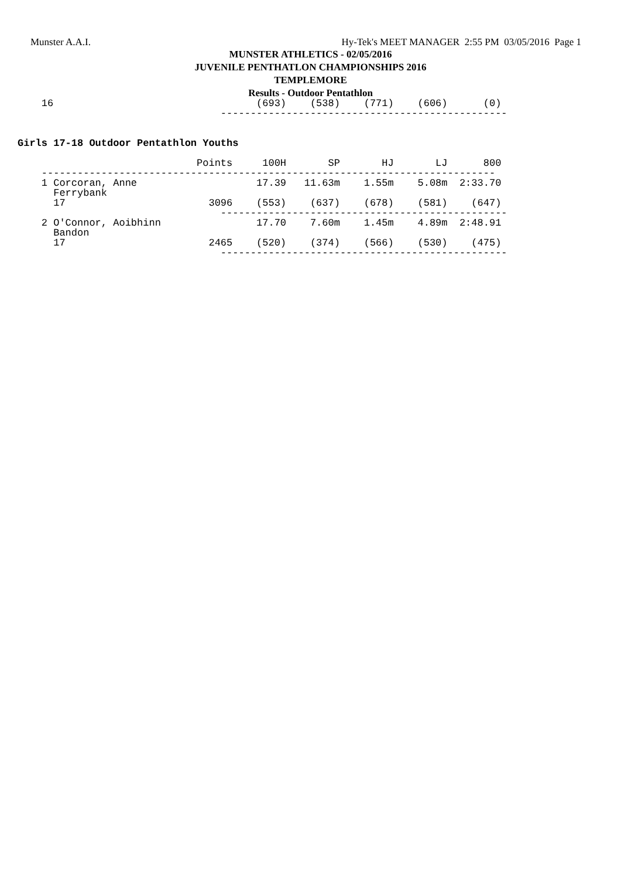Munster A.A.I. Hy-Tek's MEET MANAGER 2:55 PM 03/05/2016 Page 1
MUNSTER ATHLETICS - 02/05/2016
JUVENILE PENTHATLON CHAMPIONSHIPS 2016
TEMPLEMORE
Results - Outdoor Pentathlon
    16                                  (693)    (538)    (771)    (606)      (0)
                                  ------------------------------------------------


Girls 17-18 Outdoor Pentathlon Youths

                              Points     100H       SP       HJ       LJ      800
    ----------------------------------------------------------------------------
    1 Corcoran, Anne                    17.39   11.63m    1.55m    5.08m  2:33.70
      Ferrybank
      17                        3096    (553)    (637)    (678)    (581)    (647)
                                  ------------------------------------------------
    2 O'Connor, Aoibhinn                17.70    7.60m    1.45m    4.89m  2:48.91
      Bandon
      17                        2465    (520)    (374)    (566)    (530)    (475)
                                  ------------------------------------------------